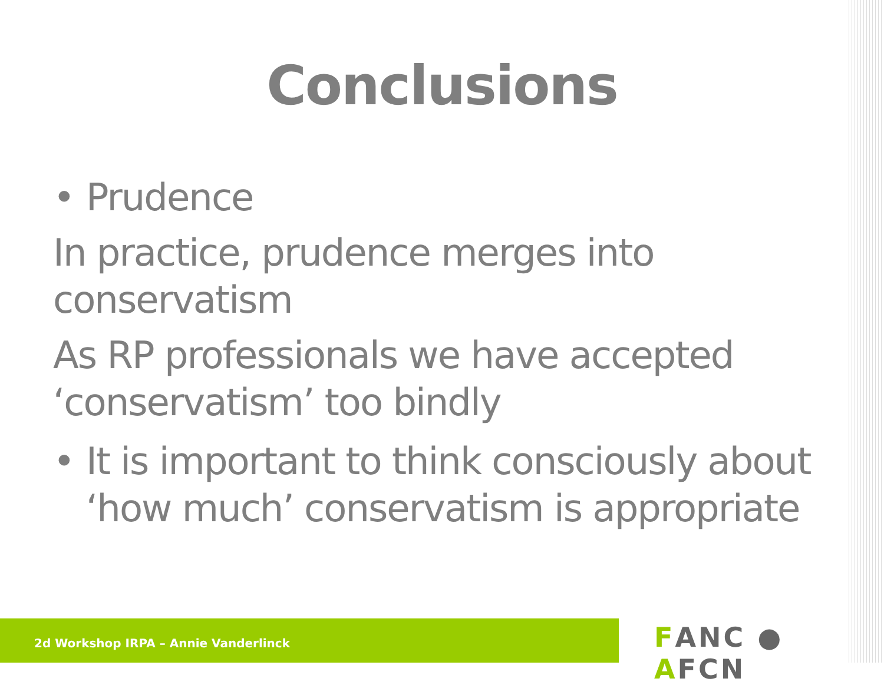Conclusions
• Prudence
In practice, prudence merges into conservatism
As RP professionals we have accepted ‘conservatism’ too bindly
• It is important to think consciously about ‘how much’ conservatism is appropriate
2d Workshop IRPA – Annie Vanderlinck FANC ● AFCN